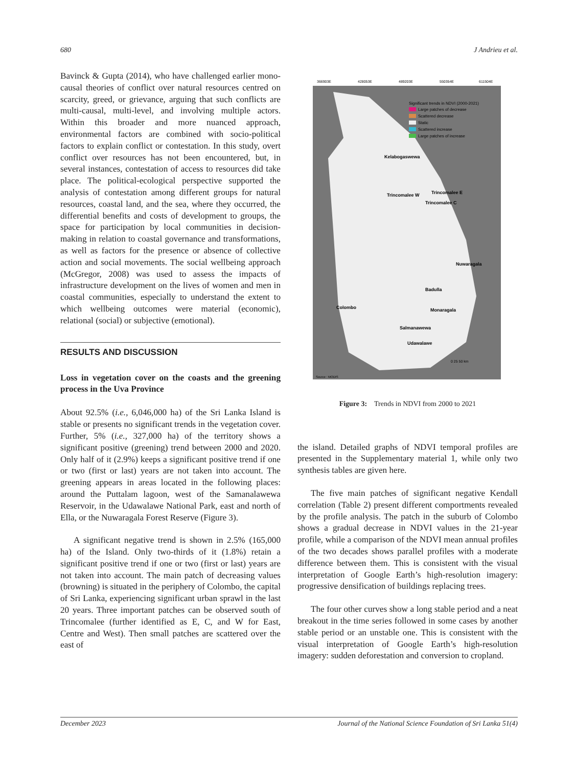680 J Andrieu et al.
Bavinck & Gupta (2014), who have challenged earlier mono-causal theories of conflict over natural resources centred on scarcity, greed, or grievance, arguing that such conflicts are multi-causal, multi-level, and involving multiple actors. Within this broader and more nuanced approach, environmental factors are combined with socio-political factors to explain conflict or contestation. In this study, overt conflict over resources has not been encountered, but, in several instances, contestation of access to resources did take place. The political-ecological perspective supported the analysis of contestation among different groups for natural resources, coastal land, and the sea, where they occurred, the differential benefits and costs of development to groups, the space for participation by local communities in decision-making in relation to coastal governance and transformations, as well as factors for the presence or absence of collective action and social movements. The social wellbeing approach (McGregor, 2008) was used to assess the impacts of infrastructure development on the lives of women and men in coastal communities, especially to understand the extent to which wellbeing outcomes were material (economic), relational (social) or subjective (emotional).
RESULTS AND DISCUSSION
Loss in vegetation cover on the coasts and the greening process in the Uva Province
About 92.5% (i.e., 6,046,000 ha) of the Sri Lanka Island is stable or presents no significant trends in the vegetation cover. Further, 5% (i.e., 327,000 ha) of the territory shows a significant positive (greening) trend between 2000 and 2020. Only half of it (2.9%) keeps a significant positive trend if one or two (first or last) years are not taken into account. The greening appears in areas located in the following places: around the Puttalam lagoon, west of the Samanalawewa Reservoir, in the Udawalawe National Park, east and north of Ella, or the Nuwaragala Forest Reserve (Figure 3).
A significant negative trend is shown in 2.5% (165,000 ha) of the Island. Only two-thirds of it (1.8%) retain a significant positive trend if one or two (first or last) years are not taken into account. The main patch of decreasing values (browning) is situated in the periphery of Colombo, the capital of Sri Lanka, experiencing significant urban sprawl in the last 20 years. Three important patches can be observed south of Trincomalee (further identified as E, C, and W for East, Centre and West). Then small patches are scattered over the east of
366903E
428053E
489203E
550354E
611504E
Significant trends in NDVI (2000-2021)
Large patches of decrease
Scattered decrease
Static
Scattered increase
Large patches of increase
Kelabogaswewa
Trincomalee W
Trincomalee E
Trincomalee C
Nuwaragala
Badulla
Colombo
Monaragala
Salmanawewa
Udawalawe
Source : MODIS
0 25 50 km
Figure 3: Trends in NDVI from 2000 to 2021
the island. Detailed graphs of NDVI temporal profiles are presented in the Supplementary material 1, while only two synthesis tables are given here.
The five main patches of significant negative Kendall correlation (Table 2) present different comportments revealed by the profile analysis. The patch in the suburb of Colombo shows a gradual decrease in NDVI values in the 21-year profile, while a comparison of the NDVI mean annual profiles of the two decades shows parallel profiles with a moderate difference between them. This is consistent with the visual interpretation of Google Earth’s high-resolution imagery: progressive densification of buildings replacing trees.
The four other curves show a long stable period and a neat breakout in the time series followed in some cases by another stable period or an unstable one. This is consistent with the visual interpretation of Google Earth’s high-resolution imagery: sudden deforestation and conversion to cropland.
December 2023 Journal of the National Science Foundation of Sri Lanka 51(4)